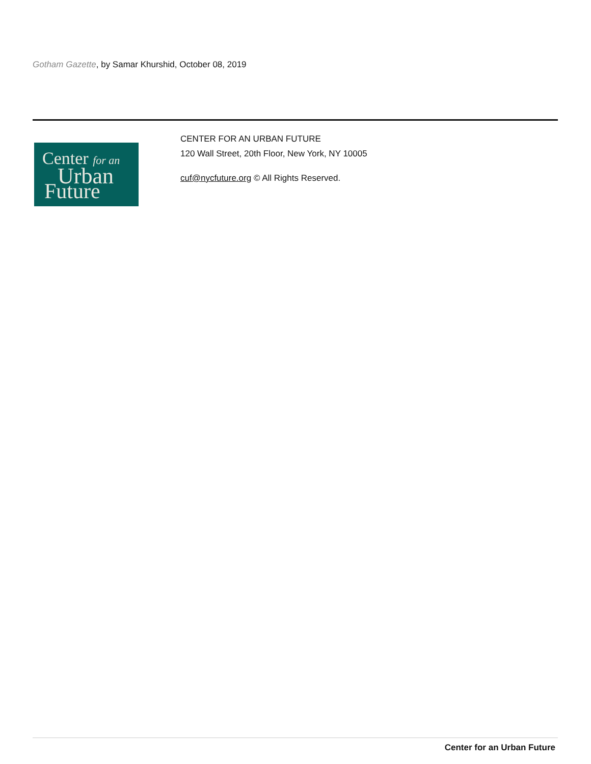Gotham Gazette, by Samar Khurshid, October 08, 2019
Center for an
Urban
Future
CENTER FOR AN URBAN FUTURE
120 Wall Street, 20th Floor, New York, NY 10005
cuf@nycfuture.org © All Rights Reserved.
Center for an Urban Future